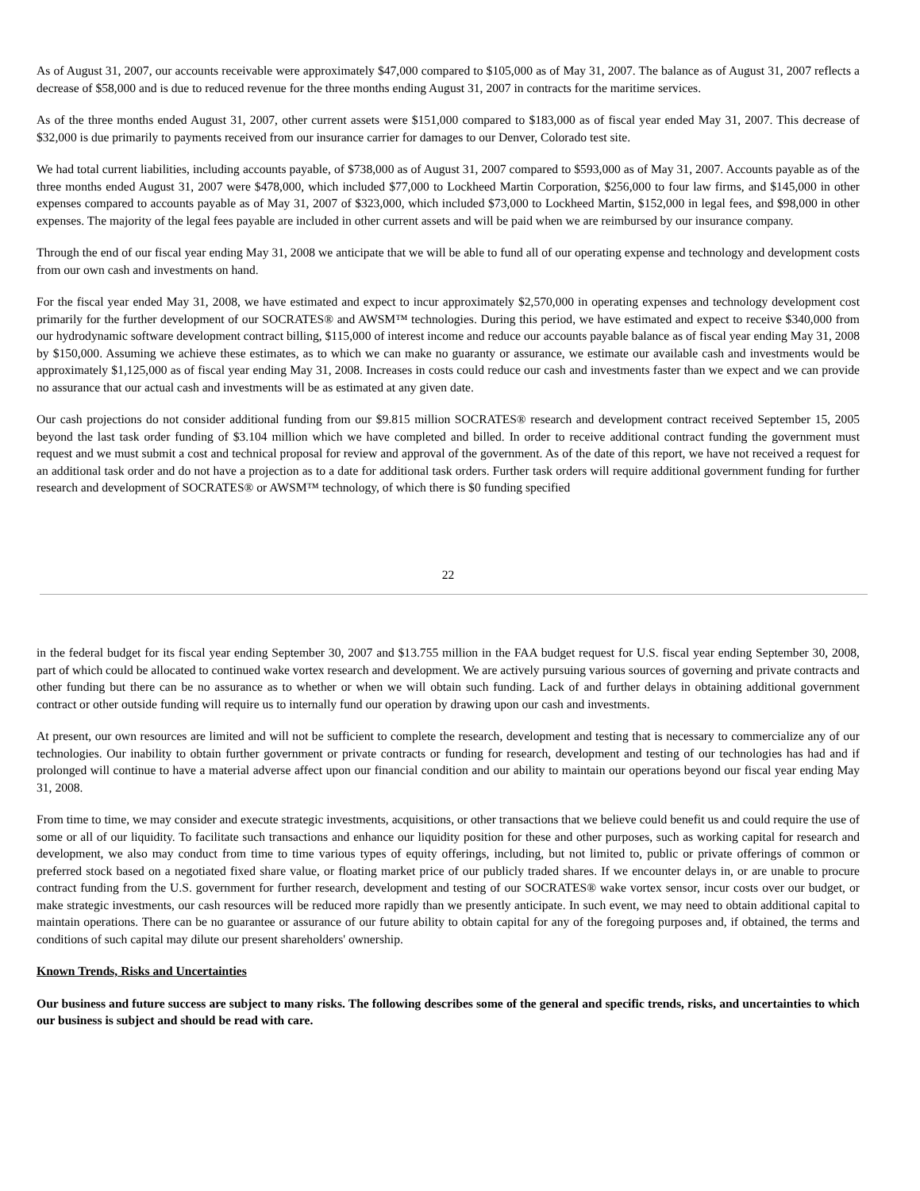As of August 31, 2007, our accounts receivable were approximately $47,000 compared to $105,000 as of May 31, 2007. The balance as of August 31, 2007 reflects a decrease of $58,000 and is due to reduced revenue for the three months ending August 31, 2007 in contracts for the maritime services.
As of the three months ended August 31, 2007, other current assets were $151,000 compared to $183,000 as of fiscal year ended May 31, 2007. This decrease of $32,000 is due primarily to payments received from our insurance carrier for damages to our Denver, Colorado test site.
We had total current liabilities, including accounts payable, of $738,000 as of August 31, 2007 compared to $593,000 as of May 31, 2007. Accounts payable as of the three months ended August 31, 2007 were $478,000, which included $77,000 to Lockheed Martin Corporation, $256,000 to four law firms, and $145,000 in other expenses compared to accounts payable as of May 31, 2007 of $323,000, which included $73,000 to Lockheed Martin, $152,000 in legal fees, and $98,000 in other expenses. The majority of the legal fees payable are included in other current assets and will be paid when we are reimbursed by our insurance company.
Through the end of our fiscal year ending May 31, 2008 we anticipate that we will be able to fund all of our operating expense and technology and development costs from our own cash and investments on hand.
For the fiscal year ended May 31, 2008, we have estimated and expect to incur approximately $2,570,000 in operating expenses and technology development cost primarily for the further development of our SOCRATES® and AWSM™ technologies. During this period, we have estimated and expect to receive $340,000 from our hydrodynamic software development contract billing, $115,000 of interest income and reduce our accounts payable balance as of fiscal year ending May 31, 2008 by $150,000. Assuming we achieve these estimates, as to which we can make no guaranty or assurance, we estimate our available cash and investments would be approximately $1,125,000 as of fiscal year ending May 31, 2008. Increases in costs could reduce our cash and investments faster than we expect and we can provide no assurance that our actual cash and investments will be as estimated at any given date.
Our cash projections do not consider additional funding from our $9.815 million SOCRATES® research and development contract received September 15, 2005 beyond the last task order funding of $3.104 million which we have completed and billed. In order to receive additional contract funding the government must request and we must submit a cost and technical proposal for review and approval of the government. As of the date of this report, we have not received a request for an additional task order and do not have a projection as to a date for additional task orders. Further task orders will require additional government funding for further research and development of SOCRATES® or AWSM™ technology, of which there is $0 funding specified
22
in the federal budget for its fiscal year ending September 30, 2007 and $13.755 million in the FAA budget request for U.S. fiscal year ending September 30, 2008, part of which could be allocated to continued wake vortex research and development. We are actively pursuing various sources of governing and private contracts and other funding but there can be no assurance as to whether or when we will obtain such funding. Lack of and further delays in obtaining additional government contract or other outside funding will require us to internally fund our operation by drawing upon our cash and investments.
At present, our own resources are limited and will not be sufficient to complete the research, development and testing that is necessary to commercialize any of our technologies. Our inability to obtain further government or private contracts or funding for research, development and testing of our technologies has had and if prolonged will continue to have a material adverse affect upon our financial condition and our ability to maintain our operations beyond our fiscal year ending May 31, 2008.
From time to time, we may consider and execute strategic investments, acquisitions, or other transactions that we believe could benefit us and could require the use of some or all of our liquidity. To facilitate such transactions and enhance our liquidity position for these and other purposes, such as working capital for research and development, we also may conduct from time to time various types of equity offerings, including, but not limited to, public or private offerings of common or preferred stock based on a negotiated fixed share value, or floating market price of our publicly traded shares. If we encounter delays in, or are unable to procure contract funding from the U.S. government for further research, development and testing of our SOCRATES® wake vortex sensor, incur costs over our budget, or make strategic investments, our cash resources will be reduced more rapidly than we presently anticipate. In such event, we may need to obtain additional capital to maintain operations. There can be no guarantee or assurance of our future ability to obtain capital for any of the foregoing purposes and, if obtained, the terms and conditions of such capital may dilute our present shareholders' ownership.
Known Trends, Risks and Uncertainties
Our business and future success are subject to many risks. The following describes some of the general and specific trends, risks, and uncertainties to which our business is subject and should be read with care.